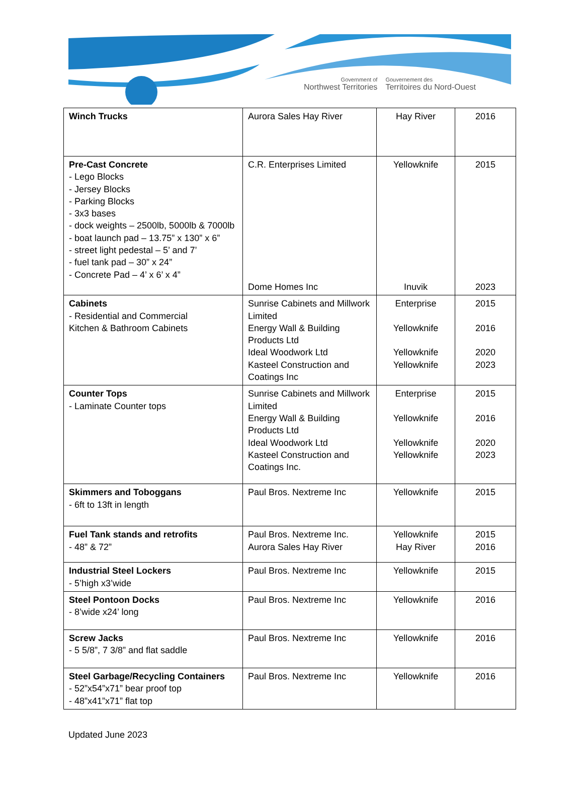Government of
Northwest Territories
Gouvernement des
Territoires du Nord-Ouest
| Winch Trucks | Aurora Sales Hay River | Hay River | 2016 |
| Pre-Cast Concrete - Lego Blocks - Jersey Blocks - Parking Blocks - 3x3 bases - dock weights – 2500lb, 5000lb & 7000lb - boat launch pad – 13.75” x 130” x 6” - street light pedestal – 5’ and 7’ - fuel tank pad – 30” x 24” - Concrete Pad – 4’ x 6’ x 4” | C.R. Enterprises Limited Dome Homes Inc | Yellowknife Inuvik | 2015 2023 |
| Cabinets - Residential and Commercial Kitchen & Bathroom Cabinets | Sunrise Cabinets and Millwork Limited Energy Wall & Building Products Ltd Ideal Woodwork Ltd Kasteel Construction and Coatings Inc | Enterprise Yellowknife Yellowknife Yellowknife | 2015 2016 2020 2023 |
| Counter Tops - Laminate Counter tops | Sunrise Cabinets and Millwork Limited Energy Wall & Building Products Ltd Ideal Woodwork Ltd Kasteel Construction and Coatings Inc. | Enterprise Yellowknife Yellowknife Yellowknife | 2015 2016 2020 2023 |
| Skimmers and Toboggans - 6ft to 13ft in length | Paul Bros. Nextreme Inc | Yellowknife | 2015 |
| Fuel Tank stands and retrofits - 48” & 72” | Paul Bros. Nextreme Inc. Aurora Sales Hay River | Yellowknife Hay River | 2015 2016 |
| Industrial Steel Lockers - 5’high x3’wide | Paul Bros. Nextreme Inc | Yellowknife | 2015 |
| Steel Pontoon Docks - 8’wide x24’ long | Paul Bros. Nextreme Inc | Yellowknife | 2016 |
| Screw Jacks - 5 5/8”, 7 3/8” and flat saddle | Paul Bros. Nextreme Inc | Yellowknife | 2016 |
| Steel Garbage/Recycling Containers - 52”x54”x71” bear proof top - 48”x41”x71” flat top | Paul Bros. Nextreme Inc | Yellowknife | 2016 |
Updated June 2023